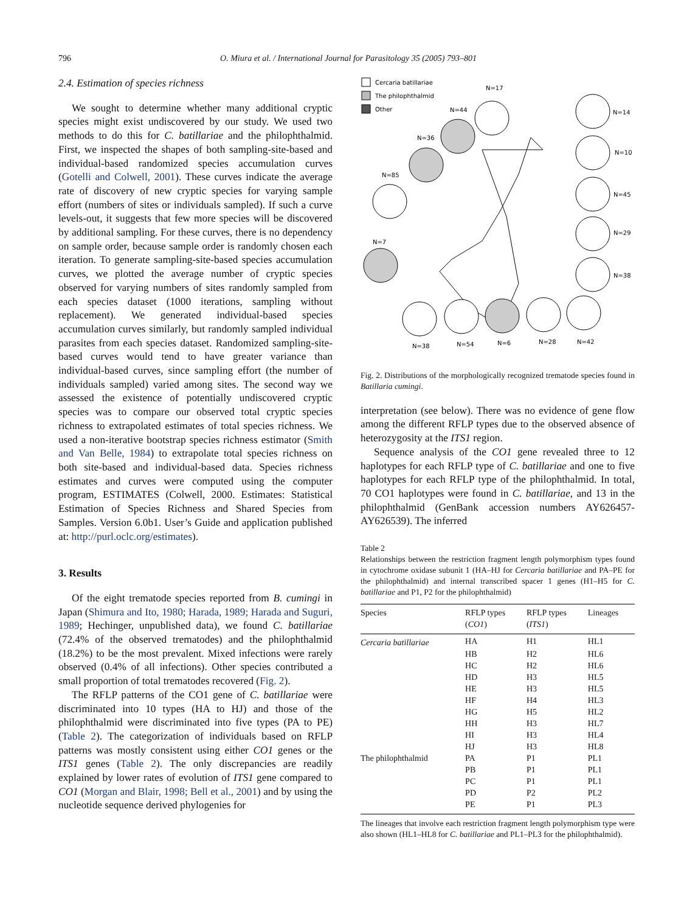796 O. Miura et al. / International Journal for Parasitology 35 (2005) 793–801
2.4. Estimation of species richness
We sought to determine whether many additional cryptic species might exist undiscovered by our study. We used two methods to do this for C. batillariae and the philophthalmid. First, we inspected the shapes of both sampling-site-based and individual-based randomized species accumulation curves (Gotelli and Colwell, 2001). These curves indicate the average rate of discovery of new cryptic species for varying sample effort (numbers of sites or individuals sampled). If such a curve levels-out, it suggests that few more species will be discovered by additional sampling. For these curves, there is no dependency on sample order, because sample order is randomly chosen each iteration. To generate sampling-site-based species accumulation curves, we plotted the average number of cryptic species observed for varying numbers of sites randomly sampled from each species dataset (1000 iterations, sampling without replacement). We generated individual-based species accumulation curves similarly, but randomly sampled individual parasites from each species dataset. Randomized sampling-site-based curves would tend to have greater variance than individual-based curves, since sampling effort (the number of individuals sampled) varied among sites. The second way we assessed the existence of potentially undiscovered cryptic species was to compare our observed total cryptic species richness to extrapolated estimates of total species richness. We used a non-iterative bootstrap species richness estimator (Smith and Van Belle, 1984) to extrapolate total species richness on both site-based and individual-based data. Species richness estimates and curves were computed using the computer program, ESTIMATES (Colwell, 2000. Estimates: Statistical Estimation of Species Richness and Shared Species from Samples. Version 6.0b1. User’s Guide and application published at: http://purl.oclc.org/estimates).
3. Results
Of the eight trematode species reported from B. cumingi in Japan (Shimura and Ito, 1980; Harada, 1989; Harada and Suguri, 1989; Hechinger, unpublished data), we found C. batillariae (72.4% of the observed trematodes) and the philophthalmid (18.2%) to be the most prevalent. Mixed infections were rarely observed (0.4% of all infections). Other species contributed a small proportion of total trematodes recovered (Fig. 2).
The RFLP patterns of the CO1 gene of C. batillariae were discriminated into 10 types (HA to HJ) and those of the philophthalmid were discriminated into five types (PA to PE) (Table 2). The categorization of individuals based on RFLP patterns was mostly consistent using either CO1 genes or the ITS1 genes (Table 2). The only discrepancies are readily explained by lower rates of evolution of ITS1 gene compared to CO1 (Morgan and Blair, 1998; Bell et al., 2001) and by using the nucleotide sequence derived phylogenies for
Cercaria batillariae
The philophthalmid
Other
N=17
N=44
N=36
N=85
N=7
N=14
N=10
N=45
N=29
N=38
N=38
N=54
N=6
N=28
N=42
Fig. 2. Distributions of the morphologically recognized trematode species found in Batillaria cumingi.
interpretation (see below). There was no evidence of gene flow among the different RFLP types due to the observed absence of heterozygosity at the ITS1 region.
Sequence analysis of the CO1 gene revealed three to 12 haplotypes for each RFLP type of C. batillariae and one to five haplotypes for each RFLP type of the philophthalmid. In total, 70 CO1 haplotypes were found in C. batillariae, and 13 in the philophthalmid (GenBank accession numbers AY626457-AY626539). The inferred
Table 2
Relationships between the restriction fragment length polymorphism types found in cytochrome oxidase subunit 1 (HA–HJ for Cercaria batillariae and PA–PE for the philophthalmid) and internal transcribed spacer 1 genes (H1–H5 for C. batillariae and P1, P2 for the philophthalmid)
| Species | RFLP types ( CO1 ) | RFLP types ( ITS1 ) | Lineages |
| --- | --- | --- | --- |
| Cercaria batillariae | HA | H1 | HL1 |
| | HB | H2 | HL6 |
| | HC | H2 | HL6 |
| | HD | H3 | HL5 |
| | HE | H3 | HL5 |
| | HF | H4 | HL3 |
| | HG | H5 | HL2 |
| | HH | H3 | HL7 |
| | HI | H3 | HL4 |
| | HJ | H3 | HL8 |
| The philophthalmid | PA | P1 | PL1 |
| | PB | P1 | PL1 |
| | PC | P1 | PL1 |
| | PD | P2 | PL2 |
| | PE | P1 | PL3 |
The lineages that involve each restriction fragment length polymorphism type were also shown (HL1–HL8 for C. batillariae and PL1–PL3 for the philophthalmid).